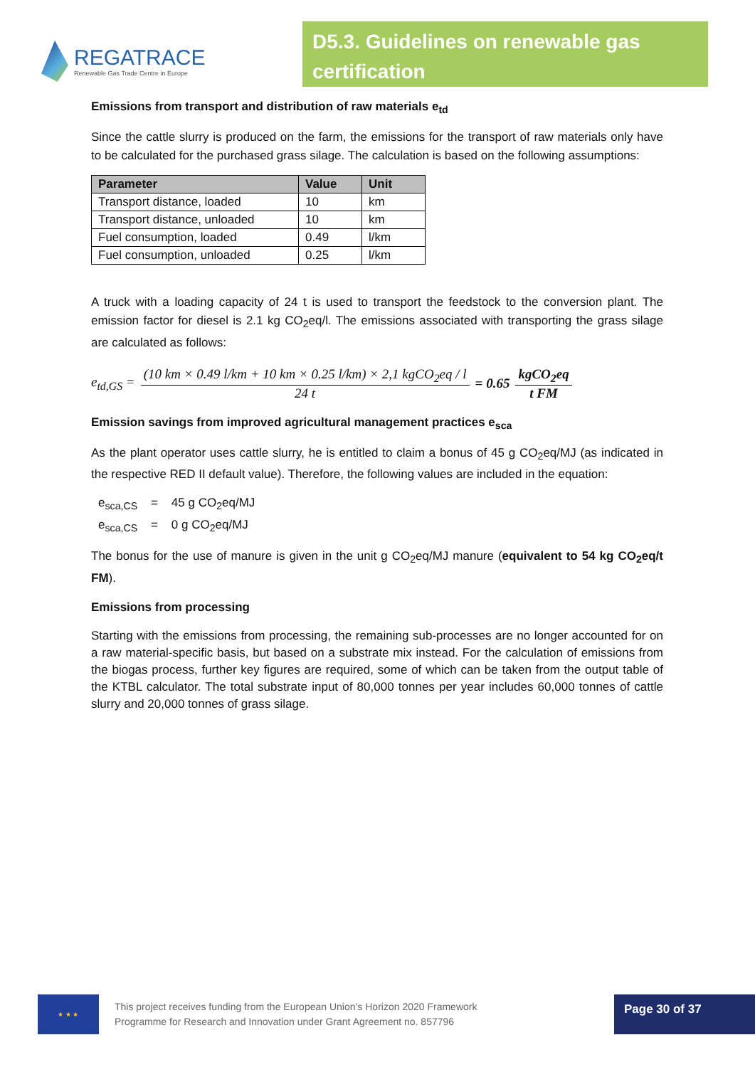REGATRACE
Renewable Gas Trade Centre in Europe
D5.3. Guidelines on renewable gas certification
Emissions from transport and distribution of raw materials e<sub>td</sub>
Since the cattle slurry is produced on the farm, the emissions for the transport of raw materials only have to be calculated for the purchased grass silage. The calculation is based on the following assumptions:
| Parameter | Value | Unit |
| --- | --- | --- |
| Transport distance, loaded | 10 | km |
| Transport distance, unloaded | 10 | km |
| Fuel consumption, loaded | 0.49 | l/km |
| Fuel consumption, unloaded | 0.25 | l/km |
A truck with a loading capacity of 24 t is used to transport the feedstock to the conversion plant. The emission factor for diesel is 2.1 kg CO<sub>2</sub>eq/l. The emissions associated with transporting the grass silage are calculated as follows:
e<sub>td,GS</sub> = (10 km × 0.49 l/km + 10 km × 0.25 l/km) × 2,1 kgCO<sub>2</sub>eq / l 24 t = 0.65 kgCO<sub>2</sub>eq t FM
Emission savings from improved agricultural management practices e<sub>sca</sub>
As the plant operator uses cattle slurry, he is entitled to claim a bonus of 45 g CO<sub>2</sub>eq/MJ (as indicated in the respective RED II default value). Therefore, the following values are included in the equation:
e<sub>sca,CS</sub> = 45 g CO<sub>2</sub>eq/MJ
e<sub>sca,CS</sub> = 0 g CO<sub>2</sub>eq/MJ
The bonus for the use of manure is given in the unit g CO<sub>2</sub>eq/MJ manure (equivalent to 54 kg CO<sub>2</sub>eq/t FM).
Emissions from processing
Starting with the emissions from processing, the remaining sub-processes are no longer accounted for on a raw material-specific basis, but based on a substrate mix instead. For the calculation of emissions from the biogas process, further key figures are required, some of which can be taken from the output table of the KTBL calculator. The total substrate input of 80,000 tonnes per year includes 60,000 tonnes of cattle slurry and 20,000 tonnes of grass silage.
★ ★ ★
This project receives funding from the European Union’s Horizon 2020 Framework
Programme for Research and Innovation under Grant Agreement no. 857796
Page 30 of 37